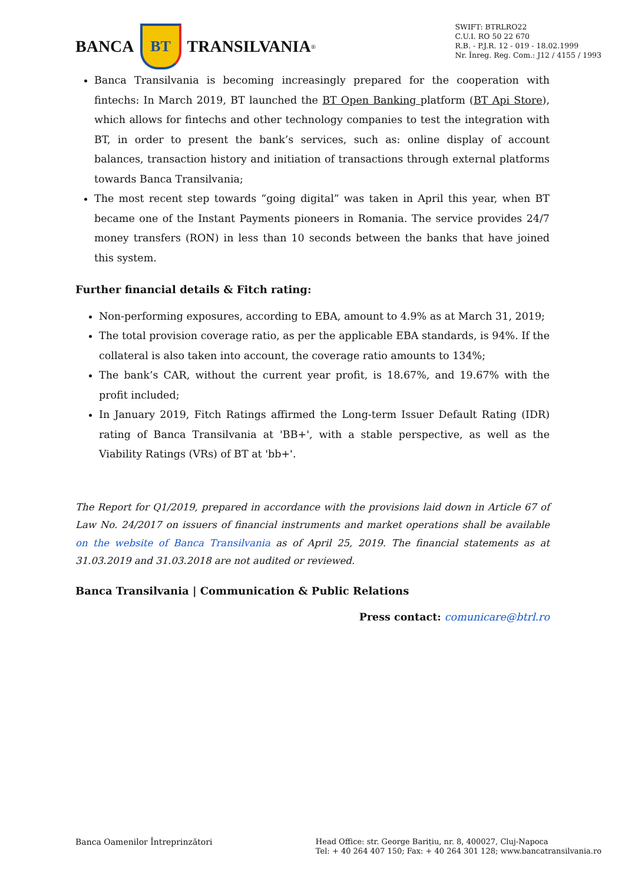BANCA
BT
TRANSILVANIA<sup>®</sup>
SWIFT: BTRLRO22
C.U.I. RO 50 22 670
R.B. - P.J.R. 12 - 019 - 18.02.1999
Nr. Înreg. Reg. Com.: J12 / 4155 / 1993
Banca Transilvania is becoming increasingly prepared for the cooperation with fintechs: In March 2019, BT launched the BT Open Banking platform (BT Api Store), which allows for fintechs and other technology companies to test the integration with BT, in order to present the bank’s services, such as: online display of account balances, transaction history and initiation of transactions through external platforms towards Banca Transilvania;
The most recent step towards “going digital” was taken in April this year, when BT became one of the Instant Payments pioneers in Romania. The service provides 24/7 money transfers (RON) in less than 10 seconds between the banks that have joined this system.
Further financial details & Fitch rating:
Non-performing exposures, according to EBA, amount to 4.9% as at March 31, 2019;
The total provision coverage ratio, as per the applicable EBA standards, is 94%. If the collateral is also taken into account, the coverage ratio amounts to 134%;
The bank’s CAR, without the current year profit, is 18.67%, and 19.67% with the profit included;
In January 2019, Fitch Ratings affirmed the Long-term Issuer Default Rating (IDR) rating of Banca Transilvania at 'BB+', with a stable perspective, as well as the Viability Ratings (VRs) of BT at 'bb+'.
The Report for Q1/2019, prepared in accordance with the provisions laid down in Article 67 of Law No. 24/2017 on issuers of financial instruments and market operations shall be available on the website of Banca Transilvania as of April 25, 2019. The financial statements as at 31.03.2019 and 31.03.2018 are not audited or reviewed.
Banca Transilvania | Communication & Public Relations
Press contact: comunicare@btrl.ro
Banca Oamenilor Întreprinzători
Head Office: str. George Barițiu, nr. 8, 400027, Cluj-Napoca
Tel: + 40 264 407 150; Fax: + 40 264 301 128; www.bancatransilvania.ro